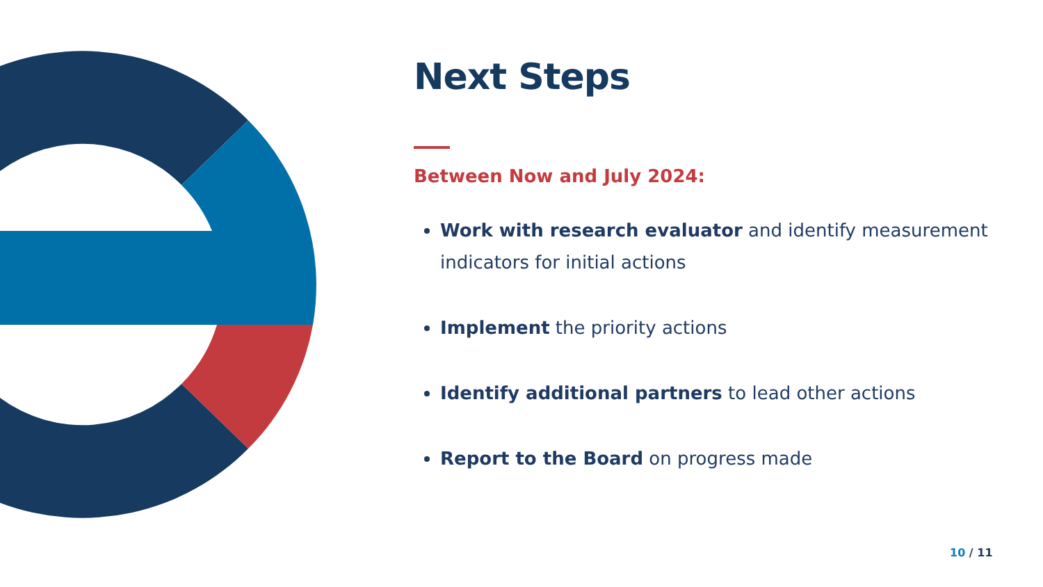Next Steps
Between Now and July 2024:
Work with research evaluator and identify measurement indicators for initial actions
Implement the priority actions
Identify additional partners to lead other actions
Report to the Board on progress made
10 / 11